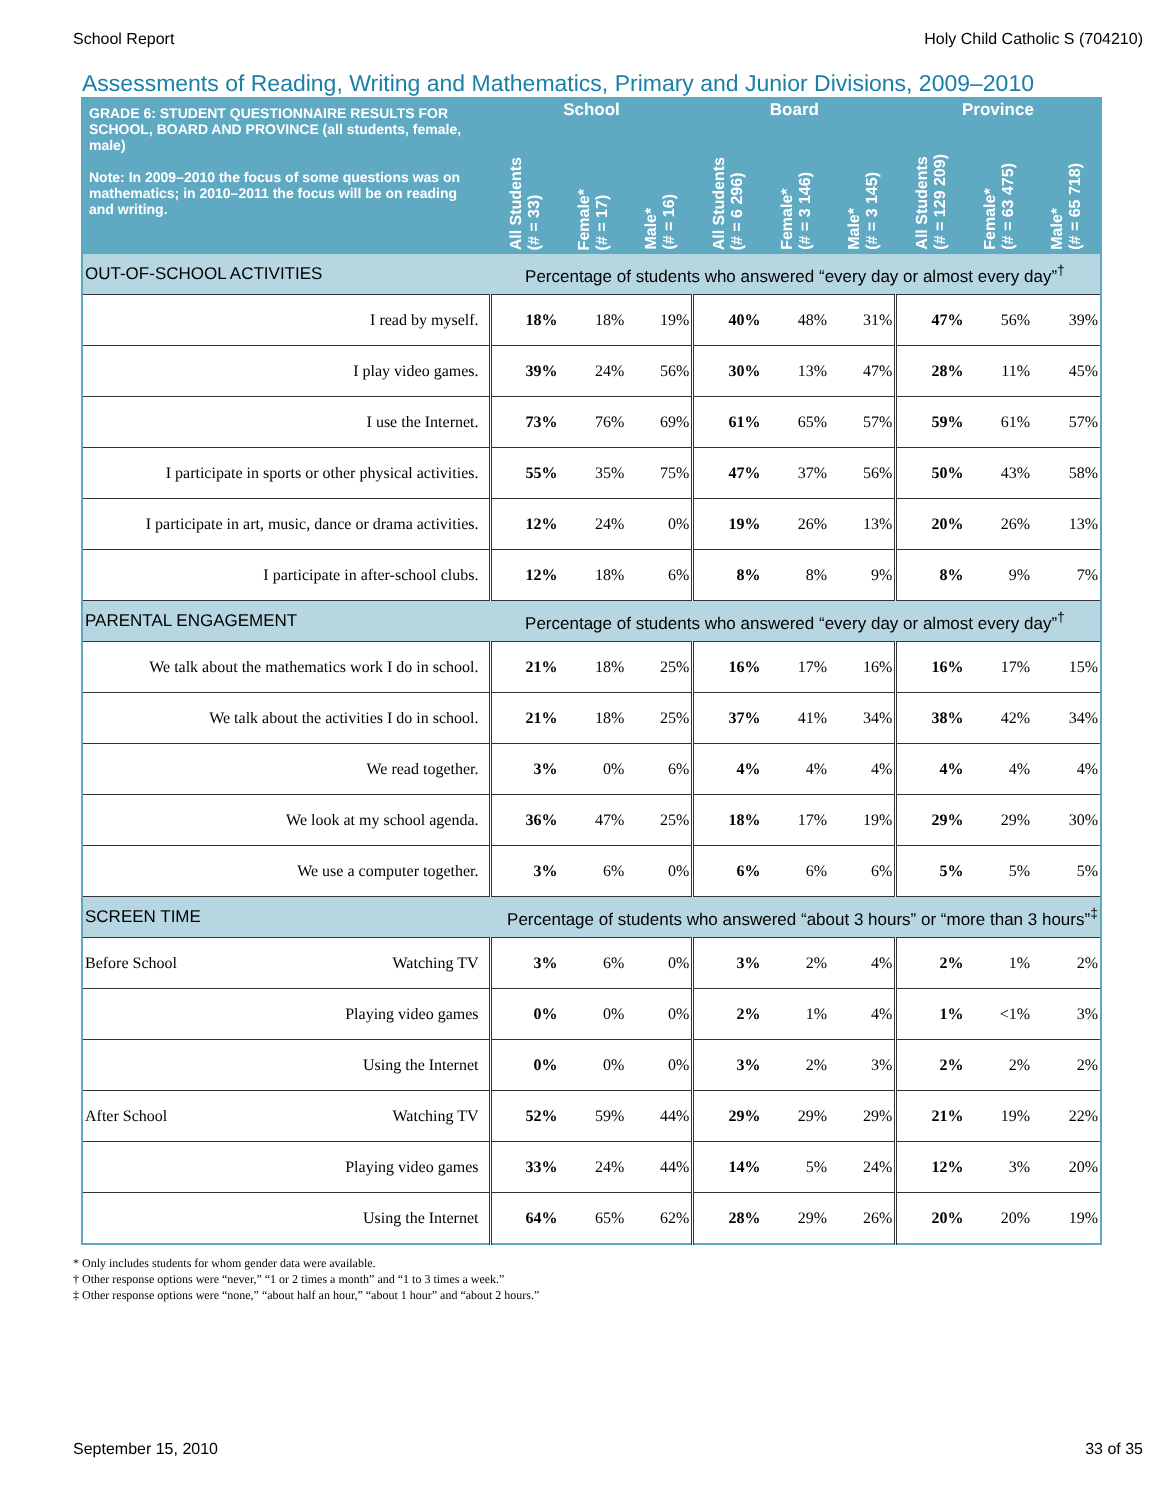School Report Holy Child Catholic S (704210)
Assessments of Reading, Writing and Mathematics, Primary and Junior Divisions, 2009–2010
| GRADE 6: STUDENT QUESTIONNAIRE RESULTS FOR SCHOOL, BOARD AND PROVINCE (all students, female, male) Note: In 2009–2010 the focus of some questions was on mathematics; in 2010–2011 the focus will be on reading and writing. | School | | | Board | | | Province | | |
| --- | --- | --- | --- | --- | --- | --- | --- | --- | --- |
| | All Students (# = 33) | Female* (# = 17) | Male* (# = 16) | All Students (# = 6 296) | Female* (# = 3 146) | Male* (# = 3 145) | All Students (# = 129 209) | Female* (# = 63 475) | Male* (# = 65 718) |
| OUT-OF-SCHOOL ACTIVITIES | Percentage of students who answered “every day or almost every day”<sup>†</sup> | | | | | | | | |
| I read by myself. | 18% | 18% | 19% | 40% | 48% | 31% | 47% | 56% | 39% |
| I play video games. | 39% | 24% | 56% | 30% | 13% | 47% | 28% | 11% | 45% |
| I use the Internet. | 73% | 76% | 69% | 61% | 65% | 57% | 59% | 61% | 57% |
| I participate in sports or other physical activities. | 55% | 35% | 75% | 47% | 37% | 56% | 50% | 43% | 58% |
| I participate in art, music, dance or drama activities. | 12% | 24% | 0% | 19% | 26% | 13% | 20% | 26% | 13% |
| I participate in after-school clubs. | 12% | 18% | 6% | 8% | 8% | 9% | 8% | 9% | 7% |
| PARENTAL ENGAGEMENT | Percentage of students who answered “every day or almost every day”<sup>†</sup> | | | | | | | | |
| We talk about the mathematics work I do in school. | 21% | 18% | 25% | 16% | 17% | 16% | 16% | 17% | 15% |
| We talk about the activities I do in school. | 21% | 18% | 25% | 37% | 41% | 34% | 38% | 42% | 34% |
| We read together. | 3% | 0% | 6% | 4% | 4% | 4% | 4% | 4% | 4% |
| We look at my school agenda. | 36% | 47% | 25% | 18% | 17% | 19% | 29% | 29% | 30% |
| We use a computer together. | 3% | 6% | 0% | 6% | 6% | 6% | 5% | 5% | 5% |
| SCREEN TIME | Percentage of students who answered “about 3 hours” or “more than 3 hours”<sup>‡</sup> | | | | | | | | |
| Before School Watching TV | 3% | 6% | 0% | 3% | 2% | 4% | 2% | 1% | 2% |
| Playing video games | 0% | 0% | 0% | 2% | 1% | 4% | 1% | <1% | 3% |
| Using the Internet | 0% | 0% | 0% | 3% | 2% | 3% | 2% | 2% | 2% |
| After School Watching TV | 52% | 59% | 44% | 29% | 29% | 29% | 21% | 19% | 22% |
| Playing video games | 33% | 24% | 44% | 14% | 5% | 24% | 12% | 3% | 20% |
| Using the Internet | 64% | 65% | 62% | 28% | 29% | 26% | 20% | 20% | 19% |
* Only includes students for whom gender data were available.
† Other response options were “never,” “1 or 2 times a month” and “1 to 3 times a week.”
‡ Other response options were “none,” “about half an hour,” “about 1 hour” and “about 2 hours.”
September 15, 2010 33 of 35